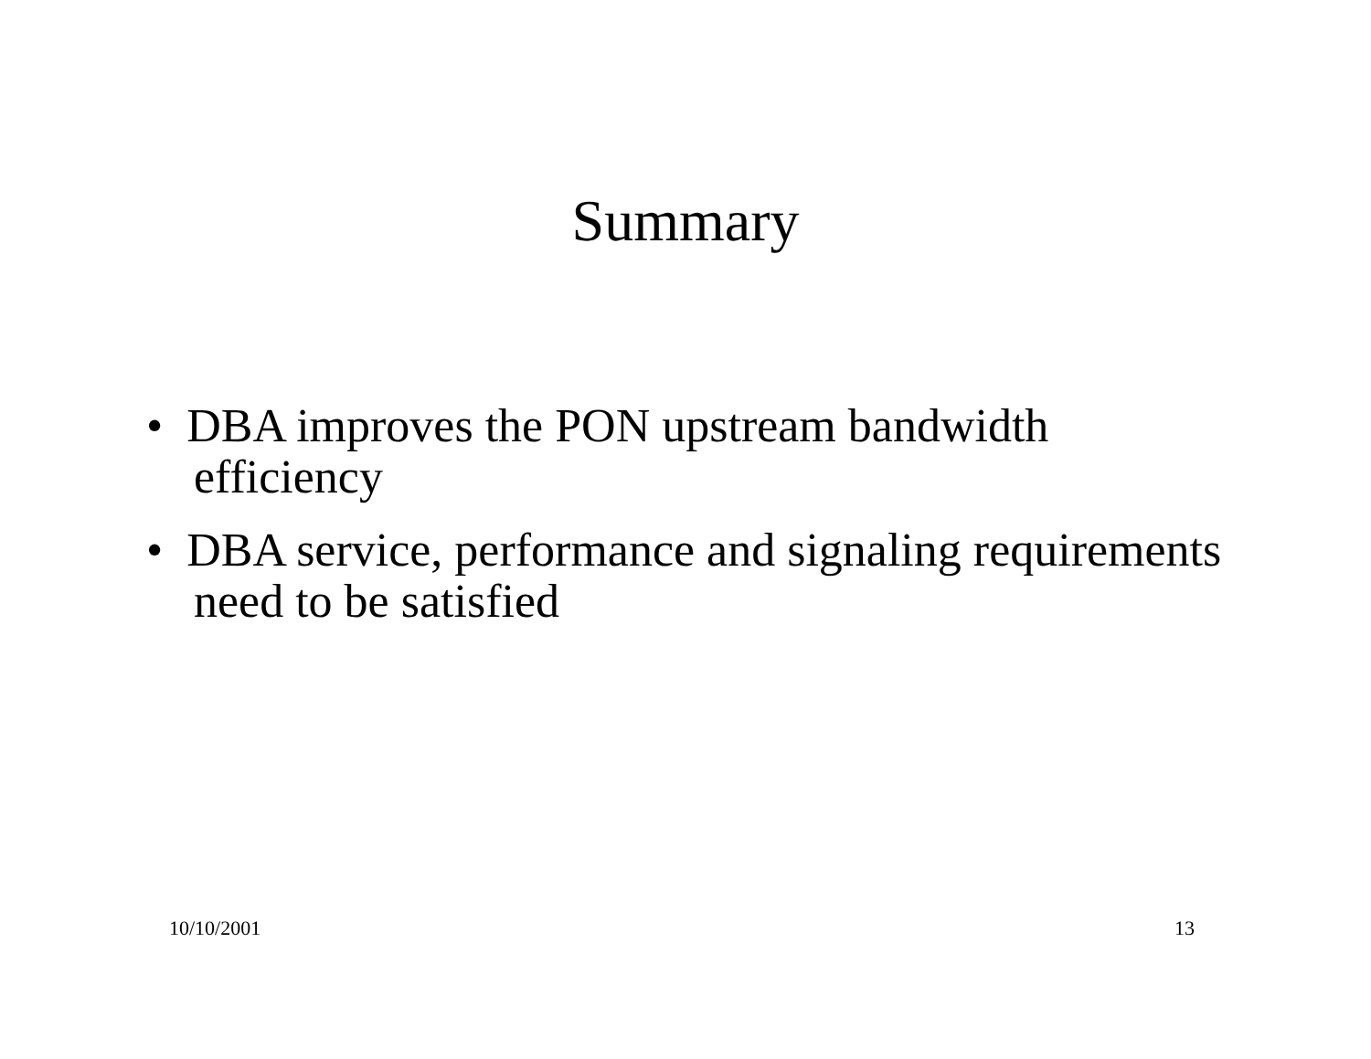Summary
• DBA improves the PON upstream bandwidth efficiency
• DBA service, performance and signaling requirements need to be satisfied
10/10/2001 13